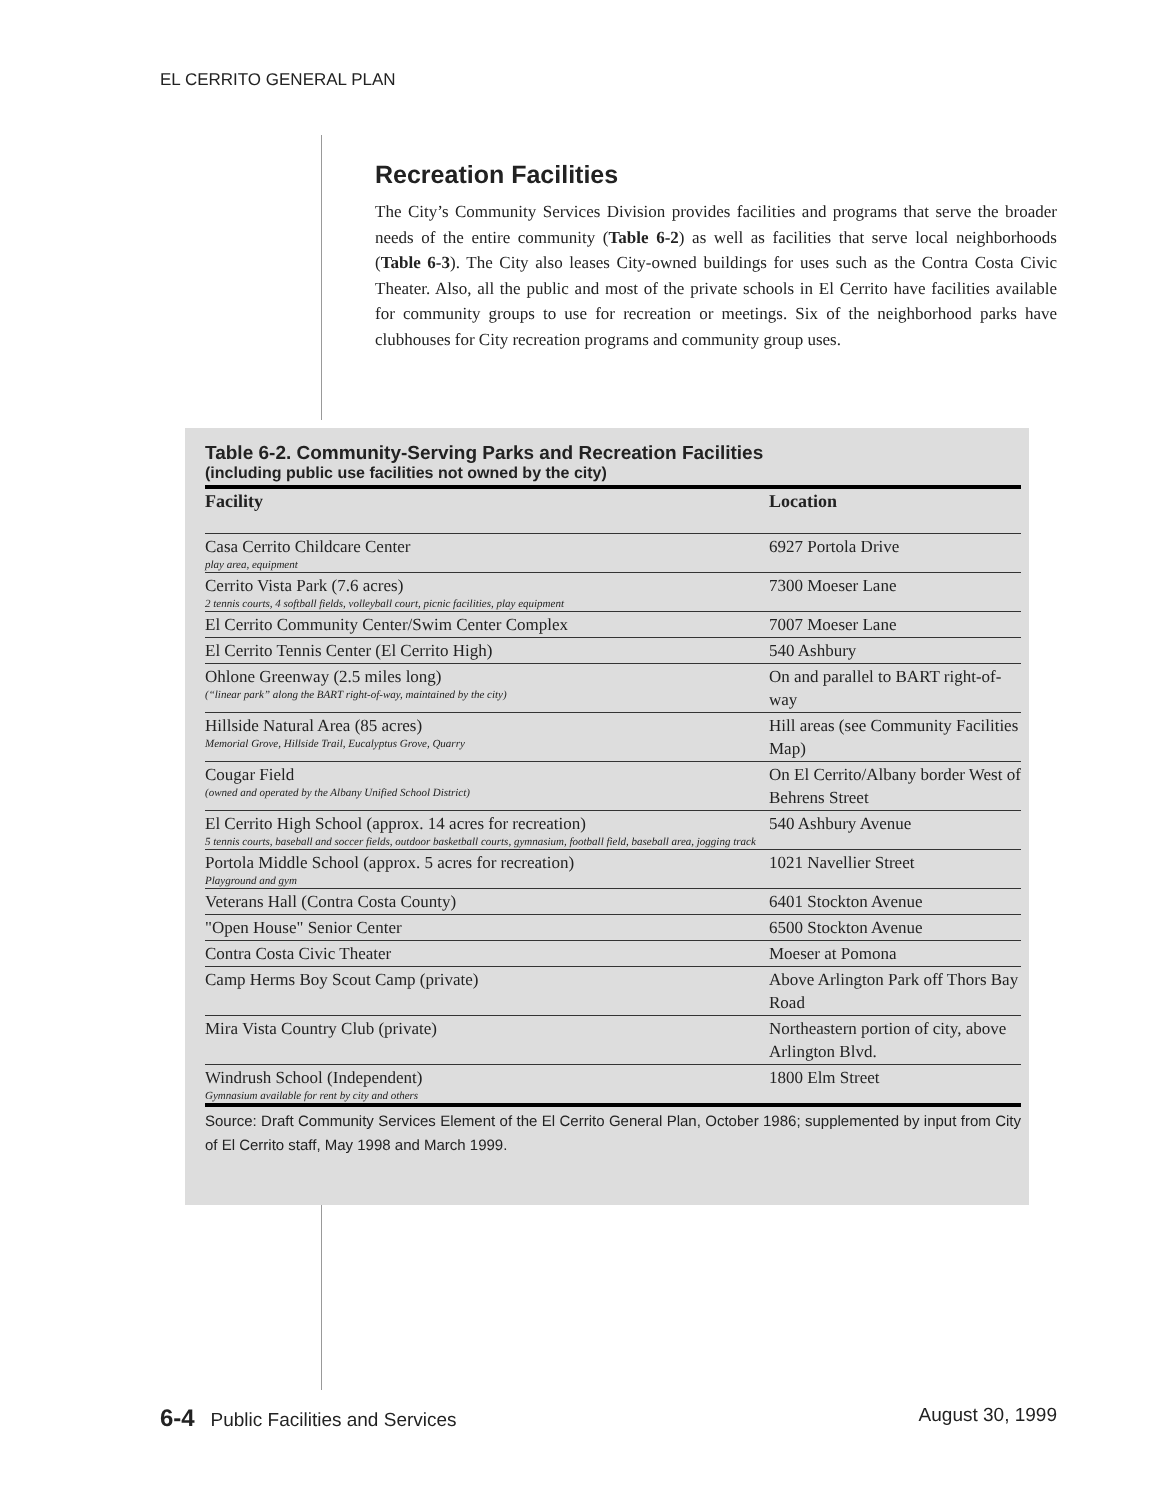EL CERRITO GENERAL PLAN
Recreation Facilities
The City’s Community Services Division provides facilities and programs that serve the broader needs of the entire community (Table 6-2) as well as facilities that serve local neighborhoods (Table 6-3). The City also leases City-owned buildings for uses such as the Contra Costa Civic Theater. Also, all the public and most of the private schools in El Cerrito have facilities available for community groups to use for recreation or meetings. Six of the neighborhood parks have clubhouses for City recreation programs and community group uses.
Table 6-2. Community-Serving Parks and Recreation Facilities
(including public use facilities not owned by the city)
| Facility | Location |
| --- | --- |
| Casa Cerrito Childcare Center play area, equipment | 6927 Portola Drive |
| Cerrito Vista Park (7.6 acres) 2 tennis courts, 4 softball fields, volleyball court, picnic facilities, play equipment | 7300 Moeser Lane |
| El Cerrito Community Center/Swim Center Complex | 7007 Moeser Lane |
| El Cerrito Tennis Center (El Cerrito High) | 540 Ashbury |
| Ohlone Greenway (2.5 miles long) (“linear park” along the BART right-of-way, maintained by the city) | On and parallel to BART right-of-way |
| Hillside Natural Area (85 acres) Memorial Grove, Hillside Trail, Eucalyptus Grove, Quarry | Hill areas (see Community Facilities Map) |
| Cougar Field (owned and operated by the Albany Unified School District) | On El Cerrito/Albany border West of Behrens Street |
| El Cerrito High School (approx. 14 acres for recreation) 5 tennis courts, baseball and soccer fields, outdoor basketball courts, gymnasium, football field, baseball area, jogging track | 540 Ashbury Avenue |
| Portola Middle School (approx. 5 acres for recreation) Playground and gym | 1021 Navellier Street |
| Veterans Hall (Contra Costa County) | 6401 Stockton Avenue |
| "Open House" Senior Center | 6500 Stockton Avenue |
| Contra Costa Civic Theater | Moeser at Pomona |
| Camp Herms Boy Scout Camp (private) | Above Arlington Park off Thors Bay Road |
| Mira Vista Country Club (private) | Northeastern portion of city, above Arlington Blvd. |
| Windrush School (Independent) Gymnasium available for rent by city and others | 1800 Elm Street |
Source: Draft Community Services Element of the El Cerrito General Plan, October 1986; supplemented by input from City of El Cerrito staff, May 1998 and March 1999.
6-4 Public Facilities and Services August 30, 1999